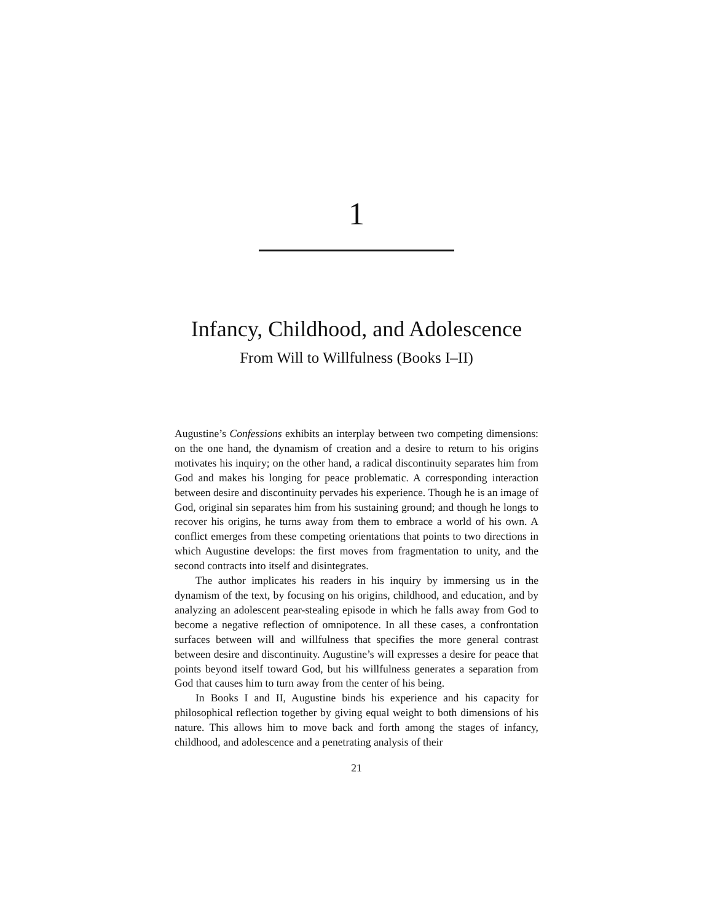1
Infancy, Childhood, and Adolescence
From Will to Willfulness (Books I–II)
Augustine’s Confessions exhibits an interplay between two competing dimensions: on the one hand, the dynamism of creation and a desire to return to his origins motivates his inquiry; on the other hand, a radical discontinuity separates him from God and makes his longing for peace problematic. A corresponding interaction between desire and discontinuity pervades his experience. Though he is an image of God, original sin separates him from his sustaining ground; and though he longs to recover his origins, he turns away from them to embrace a world of his own. A conflict emerges from these competing orientations that points to two directions in which Augustine develops: the first moves from fragmentation to unity, and the second contracts into itself and disintegrates.
The author implicates his readers in his inquiry by immersing us in the dynamism of the text, by focusing on his origins, childhood, and education, and by analyzing an adolescent pear-stealing episode in which he falls away from God to become a negative reflection of omnipotence. In all these cases, a confrontation surfaces between will and willfulness that specifies the more general contrast between desire and discontinuity. Augustine’s will expresses a desire for peace that points beyond itself toward God, but his willfulness generates a separation from God that causes him to turn away from the center of his being.
In Books I and II, Augustine binds his experience and his capacity for philosophical reflection together by giving equal weight to both dimensions of his nature. This allows him to move back and forth among the stages of infancy, childhood, and adolescence and a penetrating analysis of their
21